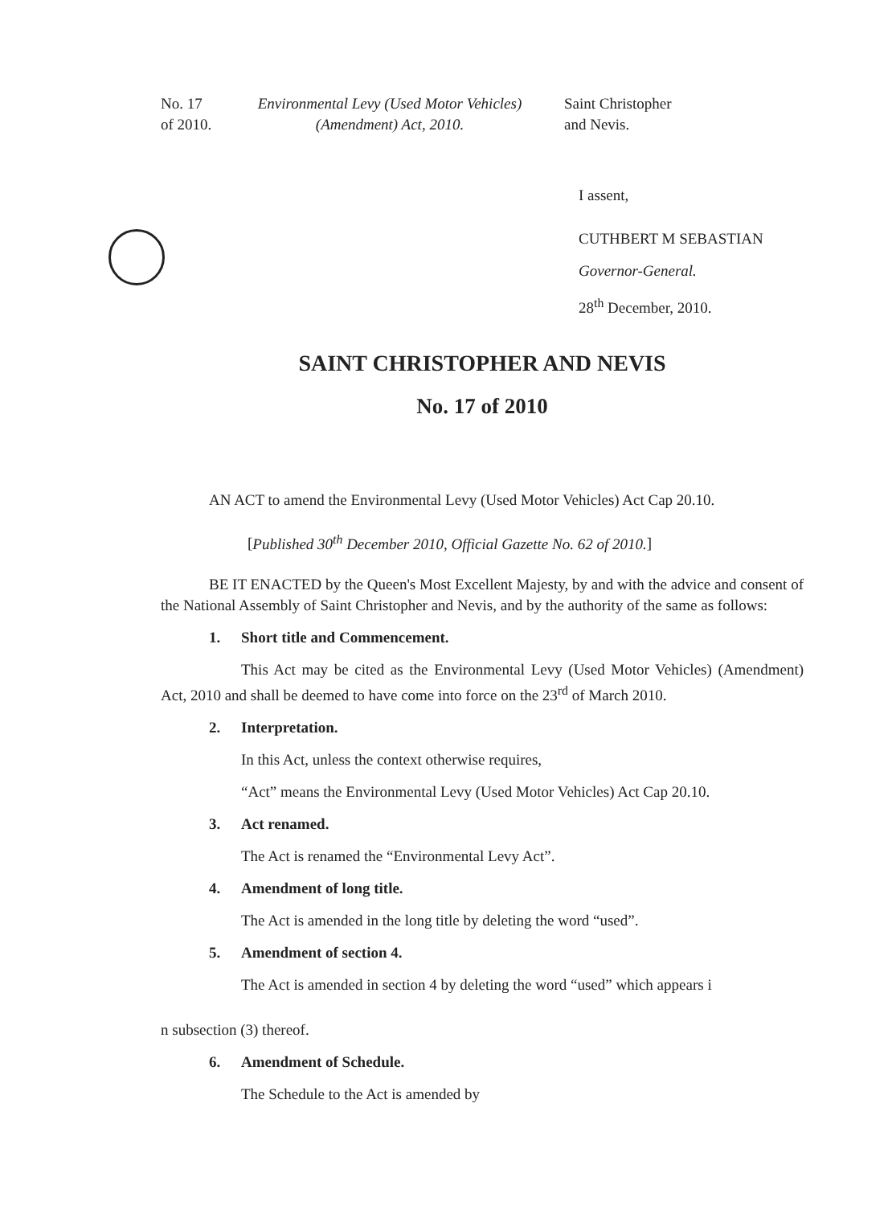No. 17 of 2010.
Environmental Levy (Used Motor Vehicles)
(Amendment) Act, 2010.
Saint Christopher
and Nevis.
I assent,
CUTHBERT M SEBASTIAN
Governor-General.
28<sup>th</sup> December, 2010.
SAINT CHRISTOPHER AND NEVIS
No. 17 of 2010
AN ACT to amend the Environmental Levy (Used Motor Vehicles) Act Cap 20.10.
[Published 30<sup>th</sup> December 2010, Official Gazette No. 62 of 2010.]
BE IT ENACTED by the Queen's Most Excellent Majesty, by and with the advice and consent of the National Assembly of Saint Christopher and Nevis, and by the authority of the same as follows:
1. Short title and Commencement.
This Act may be cited as the Environmental Levy (Used Motor Vehicles) (Amendment) Act, 2010 and shall be deemed to have come into force on the 23<sup>rd</sup> of March 2010.
2. Interpretation.
In this Act, unless the context otherwise requires,
“Act” means the Environmental Levy (Used Motor Vehicles) Act Cap 20.10.
3. Act renamed.
The Act is renamed the “Environmental Levy Act”.
4. Amendment of long title.
The Act is amended in the long title by deleting the word “used”.
5. Amendment of section 4.
The Act is amended in section 4 by deleting the word “used” which appears i
n subsection (3) thereof.
6. Amendment of Schedule.
The Schedule to the Act is amended by